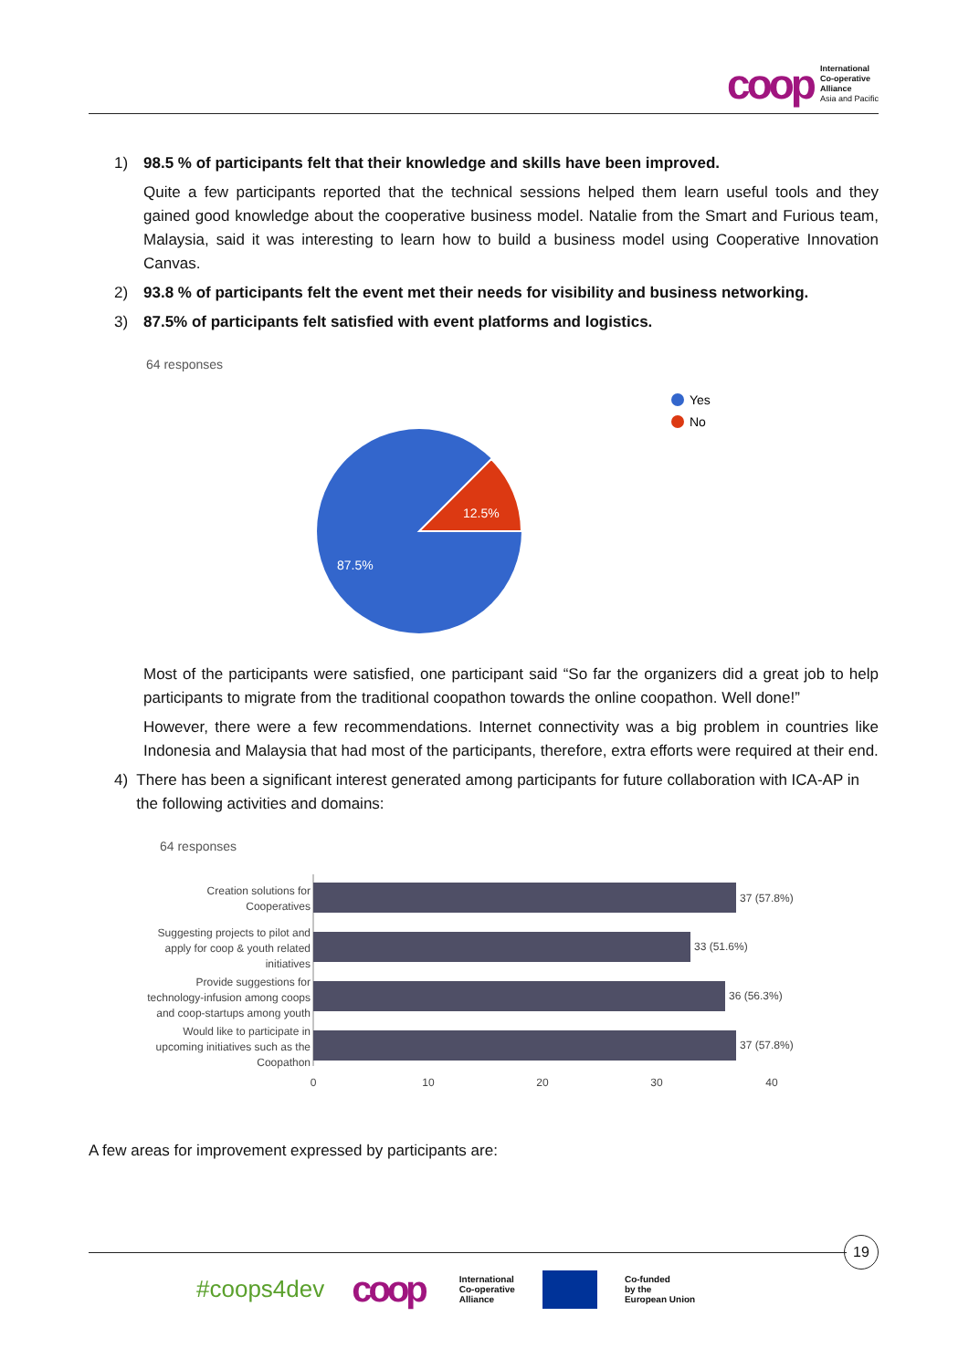coop
International
Co-operative
Alliance
Asia and Pacific
1) 98.5 % of participants felt that their knowledge and skills have been improved.
Quite a few participants reported that the technical sessions helped them learn useful tools and they gained good knowledge about the cooperative business model. Natalie from the Smart and Furious team, Malaysia, said it was interesting to learn how to build a business model using Cooperative Innovation Canvas.
2) 93.8 % of participants felt the event met their needs for visibility and business networking.
3) 87.5% of participants felt satisfied with event platforms and logistics.
64 responses
12.5%
87.5%
Yes
No
Most of the participants were satisfied, one participant said “So far the organizers did a great job to help participants to migrate from the traditional coopathon towards the online coopathon. Well done!”
However, there were a few recommendations. Internet connectivity was a big problem in countries like Indonesia and Malaysia that had most of the participants, therefore, extra efforts were required at their end.
4) There has been a significant interest generated among participants for future collaboration with ICA-AP in the following activities and domains:
64 responses
37 (57.8%)
33 (51.6%)
36 (56.3%)
37 (57.8%)
Creation solutions for
Cooperatives
Suggesting projects to pilot and
apply for coop & youth related
initiatives
Provide suggestions for
technology-infusion among coops
and coop-startups among youth
Would like to participate in
upcoming initiatives such as the
Coopathon
0
10
20
30
40
A few areas for improvement expressed by participants are:
19
#coops4dev coop International
Co-operative
Alliance Co-funded
by the
European Union